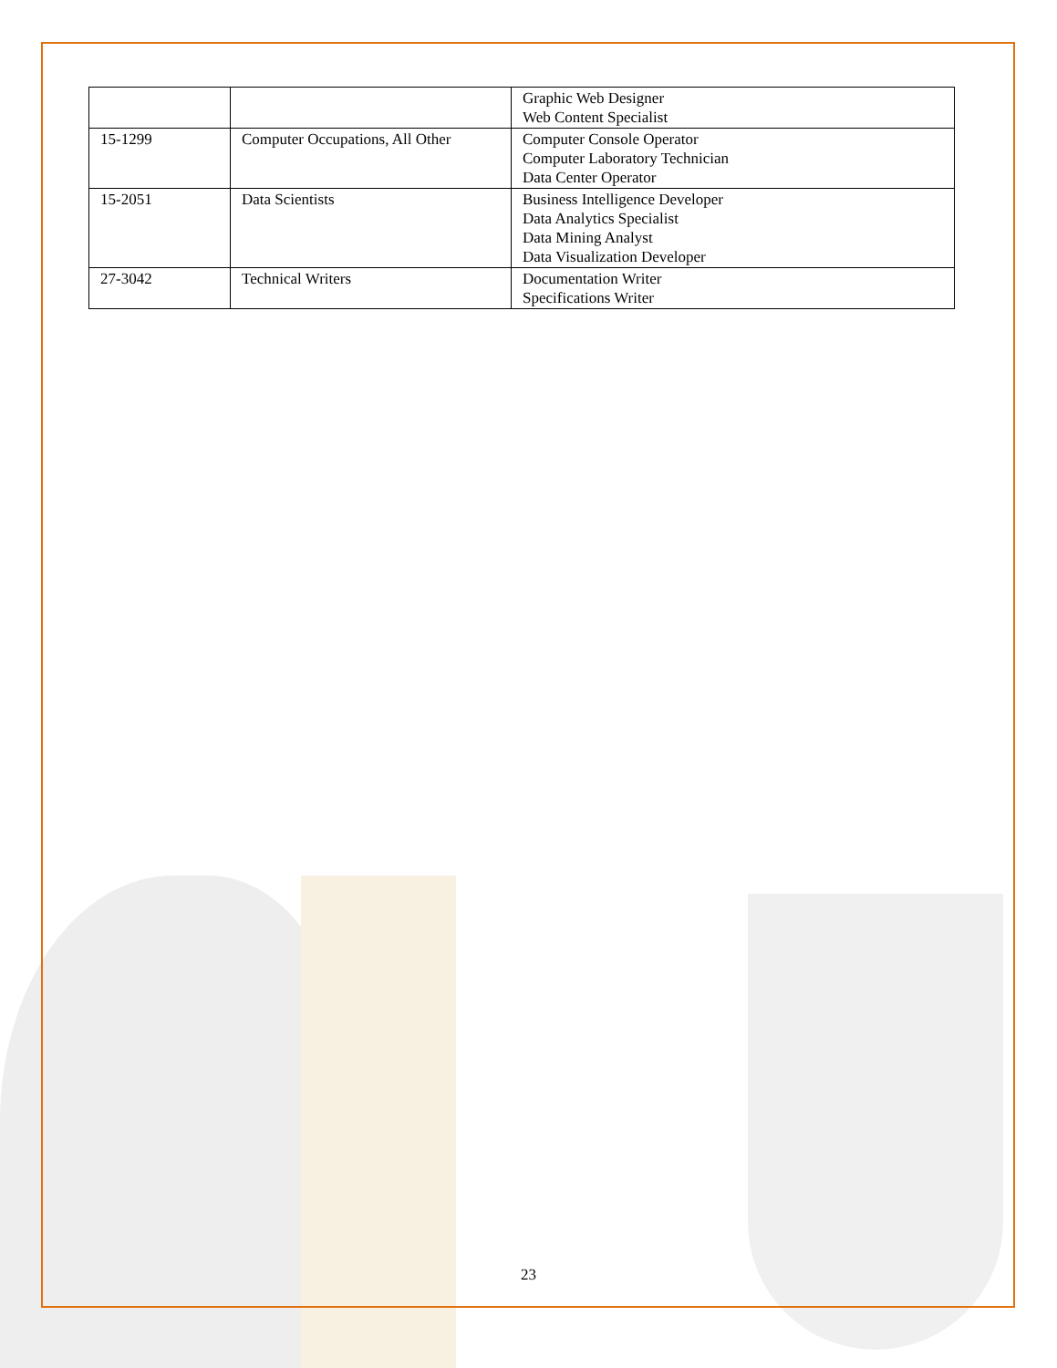| | | Graphic Web Designer Web Content Specialist |
| 15-1299 | Computer Occupations, All Other | Computer Console Operator Computer Laboratory Technician Data Center Operator |
| 15-2051 | Data Scientists | Business Intelligence Developer Data Analytics Specialist Data Mining Analyst Data Visualization Developer |
| 27-3042 | Technical Writers | Documentation Writer Specifications Writer |
23